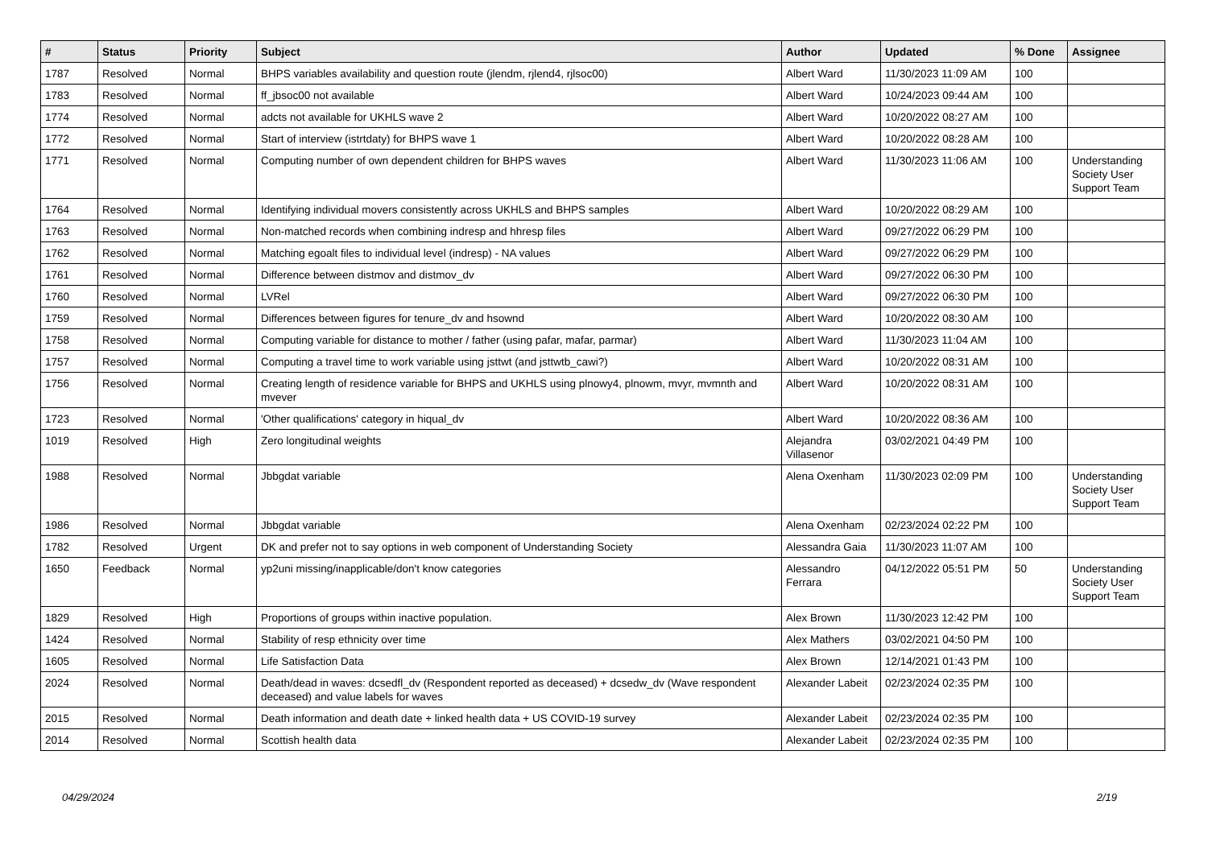| # | Status | Priority | Subject | Author | Updated | % Done | Assignee |
| --- | --- | --- | --- | --- | --- | --- | --- |
| 1787 | Resolved | Normal | BHPS variables availability and question route (jlendm, rjlend4, rjlsoc00) | Albert Ward | 11/30/2023 11:09 AM | 100 | |
| 1783 | Resolved | Normal | ff_jbsoc00 not available | Albert Ward | 10/24/2023 09:44 AM | 100 | |
| 1774 | Resolved | Normal | adcts not available for UKHLS wave 2 | Albert Ward | 10/20/2022 08:27 AM | 100 | |
| 1772 | Resolved | Normal | Start of interview (istrtdaty) for BHPS wave 1 | Albert Ward | 10/20/2022 08:28 AM | 100 | |
| 1771 | Resolved | Normal | Computing number of own dependent children for BHPS waves | Albert Ward | 11/30/2023 11:06 AM | 100 | Understanding Society User Support Team |
| 1764 | Resolved | Normal | Identifying individual movers consistently across UKHLS and BHPS samples | Albert Ward | 10/20/2022 08:29 AM | 100 | |
| 1763 | Resolved | Normal | Non-matched records when combining indresp and hhresp files | Albert Ward | 09/27/2022 06:29 PM | 100 | |
| 1762 | Resolved | Normal | Matching egoalt files to individual level (indresp) - NA values | Albert Ward | 09/27/2022 06:29 PM | 100 | |
| 1761 | Resolved | Normal | Difference between distmov and distmov_dv | Albert Ward | 09/27/2022 06:30 PM | 100 | |
| 1760 | Resolved | Normal | LVRel | Albert Ward | 09/27/2022 06:30 PM | 100 | |
| 1759 | Resolved | Normal | Differences between figures for tenure_dv and hsownd | Albert Ward | 10/20/2022 08:30 AM | 100 | |
| 1758 | Resolved | Normal | Computing variable for distance to mother / father (using pafar, mafar, parmar) | Albert Ward | 11/30/2023 11:04 AM | 100 | |
| 1757 | Resolved | Normal | Computing a travel time to work variable using jsttwt (and jsttwtb_cawi?) | Albert Ward | 10/20/2022 08:31 AM | 100 | |
| 1756 | Resolved | Normal | Creating length of residence variable for BHPS and UKHLS using plnowy4, plnowm, mvyr, mvmnth and mvever | Albert Ward | 10/20/2022 08:31 AM | 100 | |
| 1723 | Resolved | Normal | 'Other qualifications' category in hiqual_dv | Albert Ward | 10/20/2022 08:36 AM | 100 | |
| 1019 | Resolved | High | Zero longitudinal weights | Alejandra Villasenor | 03/02/2021 04:49 PM | 100 | |
| 1988 | Resolved | Normal | Jbbgdat variable | Alena Oxenham | 11/30/2023 02:09 PM | 100 | Understanding Society User Support Team |
| 1986 | Resolved | Normal | Jbbgdat variable | Alena Oxenham | 02/23/2024 02:22 PM | 100 | |
| 1782 | Resolved | Urgent | DK and prefer not to say options in web component of Understanding Society | Alessandra Gaia | 11/30/2023 11:07 AM | 100 | |
| 1650 | Feedback | Normal | yp2uni missing/inapplicable/don't know categories | Alessandro Ferrara | 04/12/2022 05:51 PM | 50 | Understanding Society User Support Team |
| 1829 | Resolved | High | Proportions of groups within inactive population. | Alex Brown | 11/30/2023 12:42 PM | 100 | |
| 1424 | Resolved | Normal | Stability of resp ethnicity over time | Alex Mathers | 03/02/2021 04:50 PM | 100 | |
| 1605 | Resolved | Normal | Life Satisfaction Data | Alex Brown | 12/14/2021 01:43 PM | 100 | |
| 2024 | Resolved | Normal | Death/dead in waves: dcsedfl_dv (Respondent reported as deceased) + dcsedw_dv (Wave respondent deceased) and value labels for waves | Alexander Labeit | 02/23/2024 02:35 PM | 100 | |
| 2015 | Resolved | Normal | Death information and death date + linked health data + US COVID-19 survey | Alexander Labeit | 02/23/2024 02:35 PM | 100 | |
| 2014 | Resolved | Normal | Scottish health data | Alexander Labeit | 02/23/2024 02:35 PM | 100 | |
04/29/2024 2/19